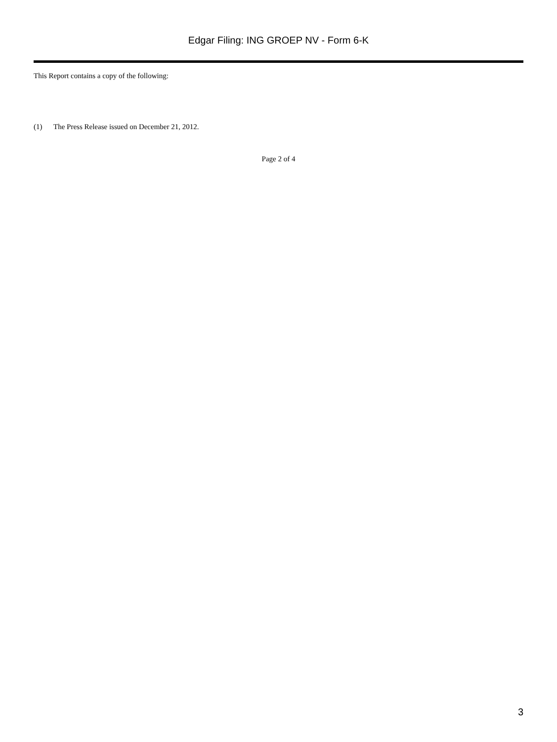Edgar Filing: ING GROEP NV - Form 6-K
This Report contains a copy of the following:
(1) The Press Release issued on December 21, 2012.
Page 2 of 4
3